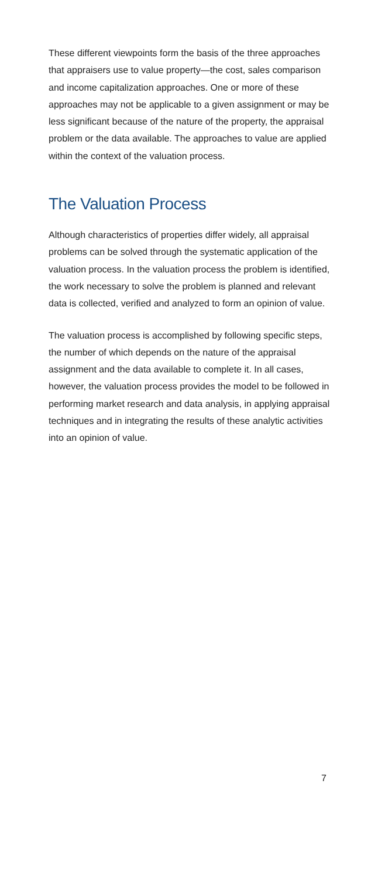These different viewpoints form the basis of the three approaches that appraisers use to value property—the cost, sales comparison and income capitalization approaches. One or more of these approaches may not be applicable to a given assignment or may be less significant because of the nature of the property, the appraisal problem or the data available. The approaches to value are applied within the context of the valuation process.
The Valuation Process
Although characteristics of properties differ widely, all appraisal problems can be solved through the systematic application of the valuation process. In the valuation process the problem is identified, the work necessary to solve the problem is planned and relevant data is collected, verified and analyzed to form an opinion of value.
The valuation process is accomplished by following specific steps, the number of which depends on the nature of the appraisal assignment and the data available to complete it. In all cases, however, the valuation process provides the model to be followed in performing market research and data analysis, in applying appraisal techniques and in integrating the results of these analytic activities into an opinion of value.
7